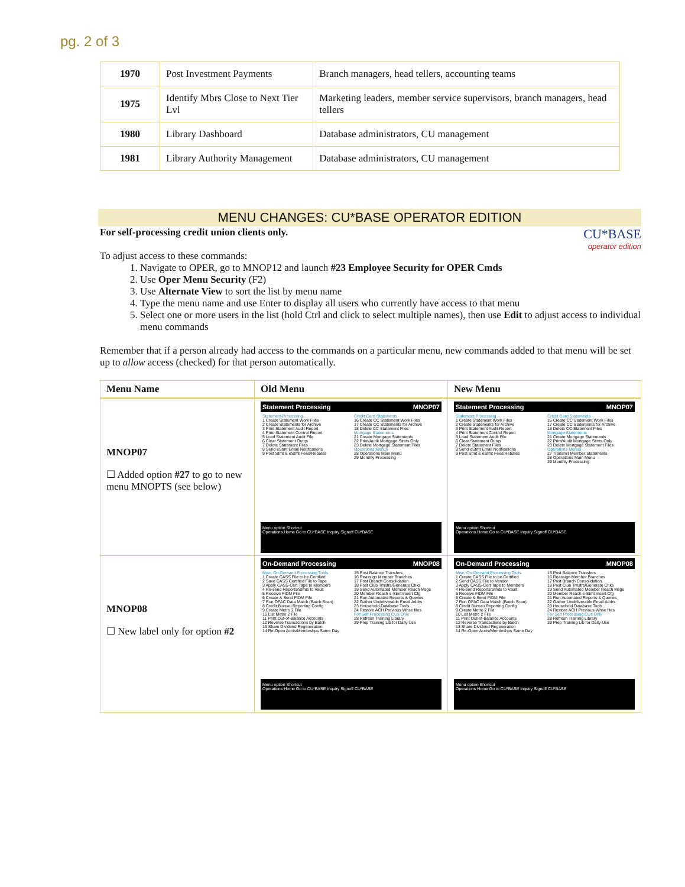pg. 2 of 3
| 1970 | Post Investment Payments | Branch managers, head tellers, accounting teams |
| 1975 | Identify Mbrs Close to Next Tier Lvl | Marketing leaders, member service supervisors, branch managers, head tellers |
| 1980 | Library Dashboard | Database administrators, CU management |
| 1981 | Library Authority Management | Database administrators, CU management |
MENU CHANGES: CU*BASE OPERATOR EDITION
CU*BASE
operator edition
For self-processing credit union clients only.
To adjust access to these commands:
1. Navigate to OPER, go to MNOP12 and launch #23 Employee Security for OPER Cmds
2. Use Oper Menu Security (F2)
3. Use Alternate View to sort the list by menu name
4. Type the menu name and use Enter to display all users who currently have access to that menu
5. Select one or more users in the list (hold Ctrl and click to select multiple names), then use Edit to adjust access to individual menu commands
Remember that if a person already had access to the commands on a particular menu, new commands added to that menu will be set up to allow access (checked) for that person automatically.
| Menu Name | Old Menu | New Menu |
| --- | --- | --- |
| MNOP07 ☐ Added option #27 to go to new menu MNOPTS (see below) | Statement Processing MNOP07 Statement Processing 1 Create Statement Work Files 2 Create Statements for Archive 3 Print Statement Audit Report 4 Print Statement Control Report 5 Load Statement Audit File 6 Clear Statement Outqs 7 Delete Statement Files 8 Send eStmt Email Notifications 9 Post Stmt & eStmt Fees/Rebates Credit Card Statements 16 Create CC Statement Work Files 17 Create CC Statements for Archive 18 Delete CC Statement Files Mortgage Statements 21 Create Mortgage Statements 22 Print/Audit Mortgage Stmts Only 23 Delete Mortgage Statement Files Operations Menus 28 Operations Main Menu 29 Monthly Processing Menu option Shortcut Operations Home Go to CU*BASE Inquiry Signoff CU*BASE | Statement Processing MNOP07 Statement Processing 1 Create Statement Work Files 2 Create Statements for Archive 3 Print Statement Audit Report 4 Print Statement Control Report 5 Load Statement Audit File 6 Clear Statement Outqs 7 Delete Statement Files 8 Send eStmt Email Notifications 9 Post Stmt & eStmt Fees/Rebates Credit Card Statements 16 Create CC Statement Work Files 17 Create CC Statements for Archive 18 Delete CC Statement Files Mortgage Statements 21 Create Mortgage Statements 22 Print/Audit Mortgage Stmts Only 23 Delete Mortgage Statement Files Operations Menus 27 Transmit Member Statements 28 Operations Main Menu 29 Monthly Processing Menu option Shortcut Operations Home Go to CU*BASE Inquiry Signoff CU*BASE |
| MNOP08 ☐ New label only for option #2 | On-Demand Processing MNOP08 Misc. On-Demand Processing Tools 1 Create CASS File to be Certified 2 Save CASS Certified File to Tape 3 Apply CASS-Cert Tape to Members 4 Re-send Reports/Stmts to Vault 5 Receive FIDM File 6 Create & Send FIDM File 7 Run OFAC Data Match (Batch Scan) 8 Credit Bureau Reporting Config 9 Create Metro 2 File 10 List Metro 2 File 11 Print Out-of-Balance Accounts 12 Reverse Transactions by Batch 13 Share Dividend Regeneration 14 Re-Open Accts/Membrshps Same Day 15 Post Balance Transfers 16 Reassign Member Branches 17 Post Branch Consolidation 18 Post Club Trnsfrs/Generate Chks 19 Send Automated Member Reach Msgs 20 Member Reach e-Stmt Insert Cfg 21 Run Automated Reports & Queries 22 Gather Undeliverable Email Addrs 23 Household Database Tools 24 Restore ACH Previous Whse files For Self Processing CUs Only 28 Refresh Training Library 29 Prep Training Lib for Daily Use Menu option Shortcut Operations Home Go to CU*BASE Inquiry Signoff CU*BASE | On-Demand Processing MNOP08 Misc. On-Demand Processing Tools 1 Create CASS File to be Certified 2 Send CASS File to Vendor 3 Apply CASS-Cert Tape to Members 4 Re-send Reports/Stmts to Vault 5 Receive FIDM File 6 Create & Send FIDM File 7 Run OFAC Data Match (Batch Scan) 8 Credit Bureau Reporting Config 9 Create Metro 2 File 10 List Metro 2 File 11 Print Out-of-Balance Accounts 12 Reverse Transactions by Batch 13 Share Dividend Regeneration 14 Re-Open Accts/Membrshps Same Day 15 Post Balance Transfers 16 Reassign Member Branches 17 Post Branch Consolidation 18 Post Club Trnsfrs/Generate Chks 19 Send Automated Member Reach Msgs 20 Member Reach e-Stmt Insert Cfg 21 Run Automated Reports & Queries 22 Gather Undeliverable Email Addrs 23 Household Database Tools 24 Restore ACH Previous Whse files For Self Processing CUs Only 28 Refresh Training Library 29 Prep Training Lib for Daily Use Menu option Shortcut Operations Home Go to CU*BASE Inquiry Signoff CU*BASE |